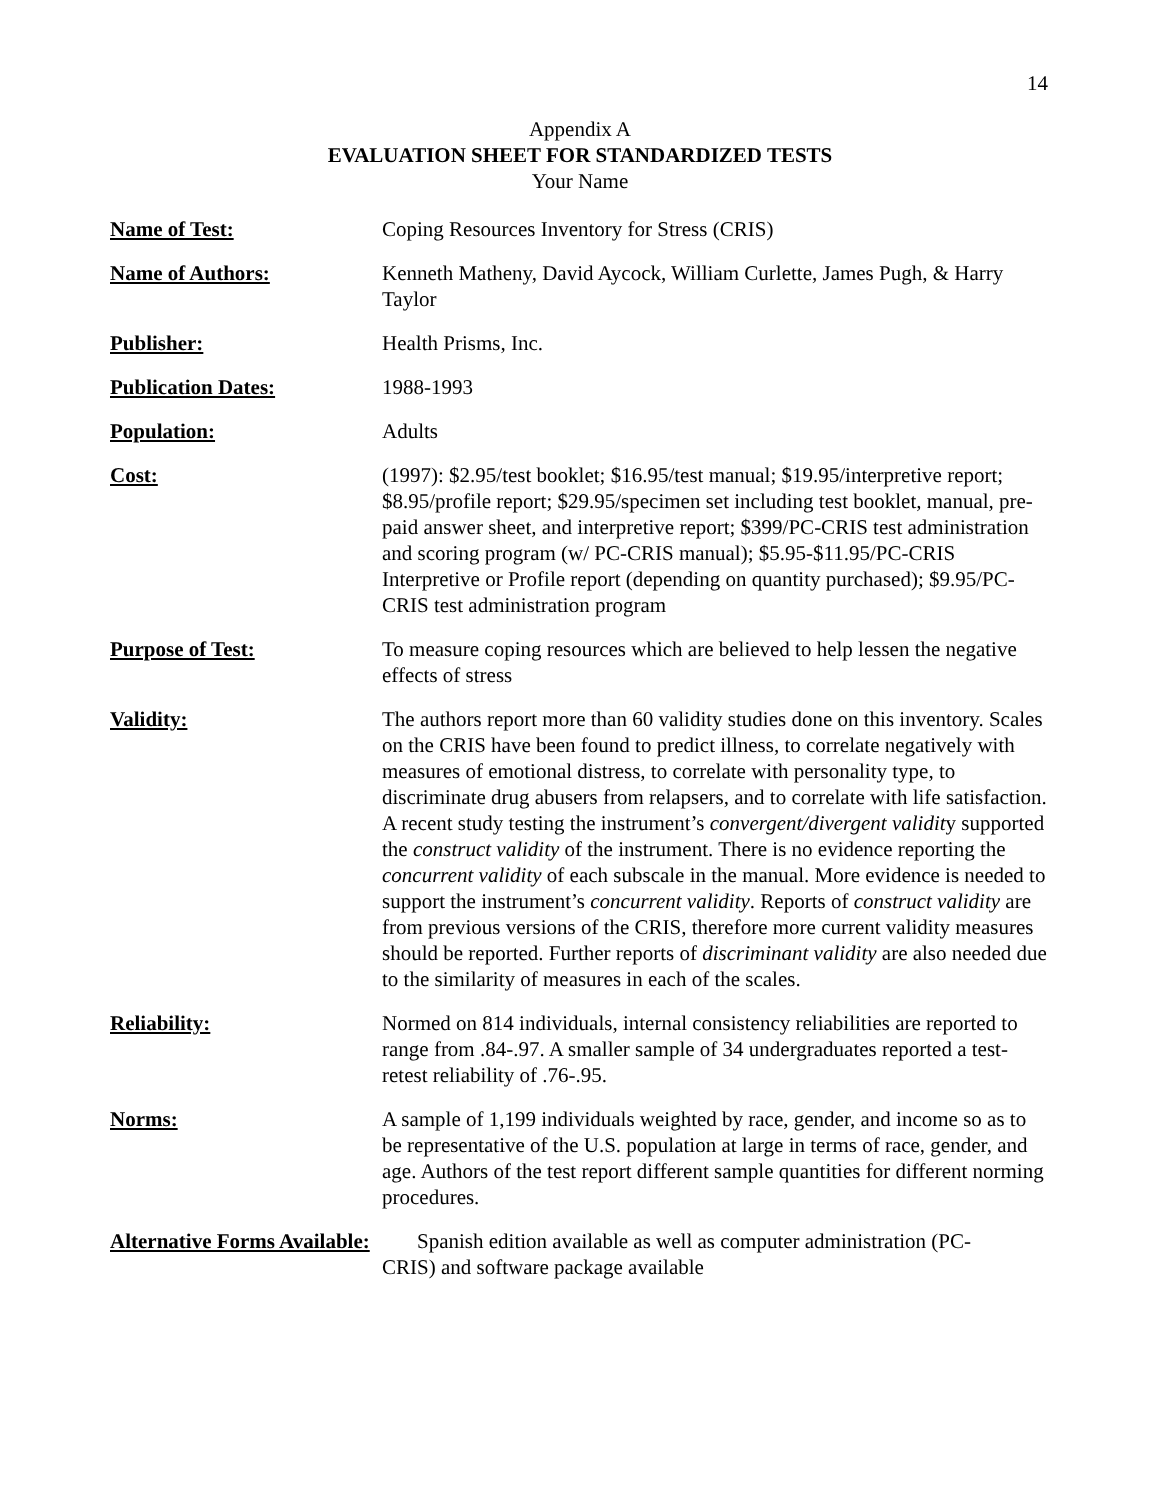14
Appendix A
EVALUATION SHEET FOR STANDARDIZED TESTS
Your Name
Name of Test: Coping Resources Inventory for Stress (CRIS)
Name of Authors: Kenneth Matheny, David Aycock, William Curlette, James Pugh, & Harry Taylor
Publisher: Health Prisms, Inc.
Publication Dates: 1988-1993
Population: Adults
Cost: (1997): $2.95/test booklet; $16.95/test manual; $19.95/interpretive report; $8.95/profile report; $29.95/specimen set including test booklet, manual, pre-paid answer sheet, and interpretive report; $399/PC-CRIS test administration and scoring program (w/ PC-CRIS manual); $5.95-$11.95/PC-CRIS Interpretive or Profile report (depending on quantity purchased); $9.95/PC-CRIS test administration program
Purpose of Test: To measure coping resources which are believed to help lessen the negative effects of stress
Validity: The authors report more than 60 validity studies done on this inventory. Scales on the CRIS have been found to predict illness, to correlate negatively with measures of emotional distress, to correlate with personality type, to discriminate drug abusers from relapsers, and to correlate with life satisfaction. A recent study testing the instrument’s convergent/divergent validity supported the construct validity of the instrument. There is no evidence reporting the concurrent validity of each subscale in the manual. More evidence is needed to support the instrument’s concurrent validity. Reports of construct validity are from previous versions of the CRIS, therefore more current validity measures should be reported. Further reports of discriminant validity are also needed due to the similarity of measures in each of the scales.
Reliability: Normed on 814 individuals, internal consistency reliabilities are reported to range from .84-.97. A smaller sample of 34 undergraduates reported a test-retest reliability of .76-.95.
Norms: A sample of 1,199 individuals weighted by race, gender, and income so as to be representative of the U.S. population at large in terms of race, gender, and age. Authors of the test report different sample quantities for different norming procedures.
Alternative Forms Available: Spanish edition available as well as computer administration (PC-
CRIS) and software package available